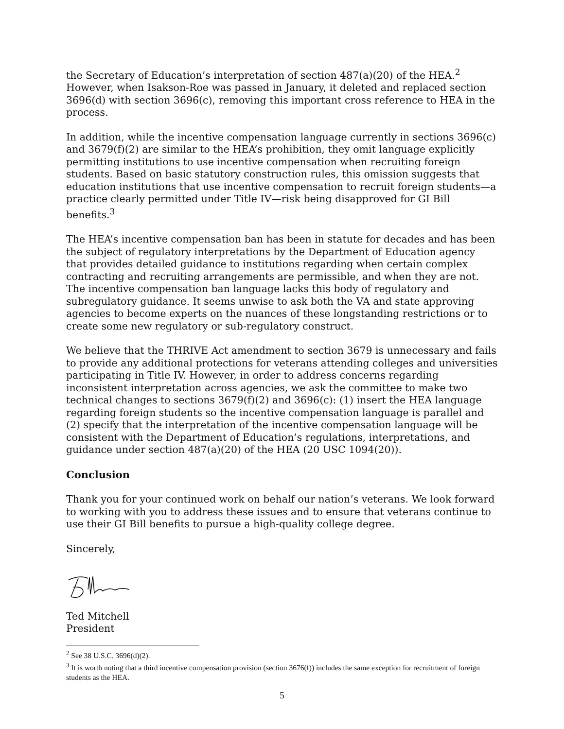the Secretary of Education’s interpretation of section 487(a)(20) of the HEA.<sup>2</sup> However, when Isakson-Roe was passed in January, it deleted and replaced section 3696(d) with section 3696(c), removing this important cross reference to HEA in the process.
In addition, while the incentive compensation language currently in sections 3696(c) and 3679(f)(2) are similar to the HEA’s prohibition, they omit language explicitly permitting institutions to use incentive compensation when recruiting foreign students. Based on basic statutory construction rules, this omission suggests that education institutions that use incentive compensation to recruit foreign students—a practice clearly permitted under Title IV—risk being disapproved for GI Bill benefits.<sup>3</sup>
The HEA’s incentive compensation ban has been in statute for decades and has been the subject of regulatory interpretations by the Department of Education agency that provides detailed guidance to institutions regarding when certain complex contracting and recruiting arrangements are permissible, and when they are not. The incentive compensation ban language lacks this body of regulatory and subregulatory guidance. It seems unwise to ask both the VA and state approving agencies to become experts on the nuances of these longstanding restrictions or to create some new regulatory or sub-regulatory construct.
We believe that the THRIVE Act amendment to section 3679 is unnecessary and fails to provide any additional protections for veterans attending colleges and universities participating in Title IV. However, in order to address concerns regarding inconsistent interpretation across agencies, we ask the committee to make two technical changes to sections 3679(f)(2) and 3696(c): (1) insert the HEA language regarding foreign students so the incentive compensation language is parallel and (2) specify that the interpretation of the incentive compensation language will be consistent with the Department of Education’s regulations, interpretations, and guidance under section 487(a)(20) of the HEA (20 USC 1094(20)).
Conclusion
Thank you for your continued work on behalf our nation’s veterans. We look forward to working with you to address these issues and to ensure that veterans continue to use their GI Bill benefits to pursue a high-quality college degree.
Sincerely,
Ted Mitchell
President
<sup>2</sup> See 38 U.S.C. 3696(d)(2).
<sup>3</sup> It is worth noting that a third incentive compensation provision (section 3676(f)) includes the same exception for recruitment of foreign students as the HEA.
5